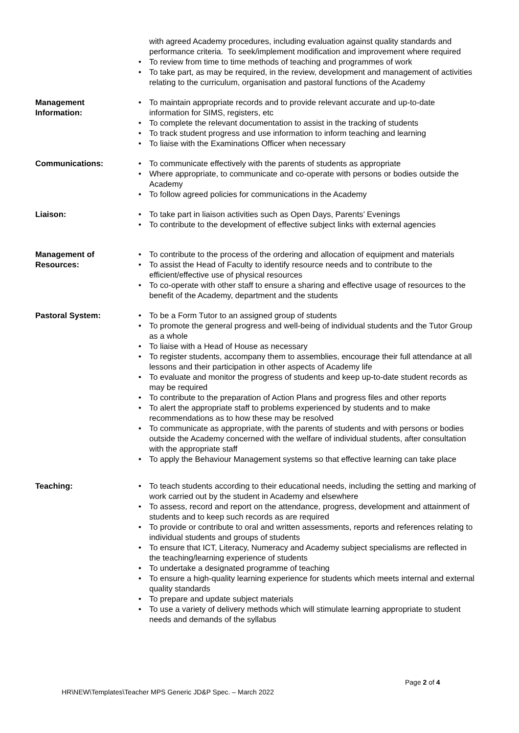with agreed Academy procedures, including evaluation against quality standards and performance criteria. To seek/implement modification and improvement where required
To review from time to time methods of teaching and programmes of work
To take part, as may be required, in the review, development and management of activities relating to the curriculum, organisation and pastoral functions of the Academy
Management Information:
To maintain appropriate records and to provide relevant accurate and up-to-date information for SIMS, registers, etc
To complete the relevant documentation to assist in the tracking of students
To track student progress and use information to inform teaching and learning
To liaise with the Examinations Officer when necessary
Communications: To communicate effectively with the parents of students as appropriate
Where appropriate, to communicate and co-operate with persons or bodies outside the Academy
To follow agreed policies for communications in the Academy
Liaison: To take part in liaison activities such as Open Days, Parents’ Evenings
To contribute to the development of effective subject links with external agencies
Management of Resources:
To contribute to the process of the ordering and allocation of equipment and materials
To assist the Head of Faculty to identify resource needs and to contribute to the efficient/effective use of physical resources
To co-operate with other staff to ensure a sharing and effective usage of resources to the benefit of the Academy, department and the students
Pastoral System: To be a Form Tutor to an assigned group of students
To promote the general progress and well-being of individual students and the Tutor Group as a whole
To liaise with a Head of House as necessary
To register students, accompany them to assemblies, encourage their full attendance at all lessons and their participation in other aspects of Academy life
To evaluate and monitor the progress of students and keep up-to-date student records as may be required
To contribute to the preparation of Action Plans and progress files and other reports
To alert the appropriate staff to problems experienced by students and to make recommendations as to how these may be resolved
To communicate as appropriate, with the parents of students and with persons or bodies outside the Academy concerned with the welfare of individual students, after consultation with the appropriate staff
To apply the Behaviour Management systems so that effective learning can take place
Teaching: To teach students according to their educational needs, including the setting and marking of work carried out by the student in Academy and elsewhere
To assess, record and report on the attendance, progress, development and attainment of students and to keep such records as are required
To provide or contribute to oral and written assessments, reports and references relating to individual students and groups of students
To ensure that ICT, Literacy, Numeracy and Academy subject specialisms are reflected in the teaching/learning experience of students
To undertake a designated programme of teaching
To ensure a high-quality learning experience for students which meets internal and external quality standards
To prepare and update subject materials
To use a variety of delivery methods which will stimulate learning appropriate to student needs and demands of the syllabus
Page 2 of 4
HR\NEW\Templates\Teacher MPS Generic JD&P Spec. – March 2022